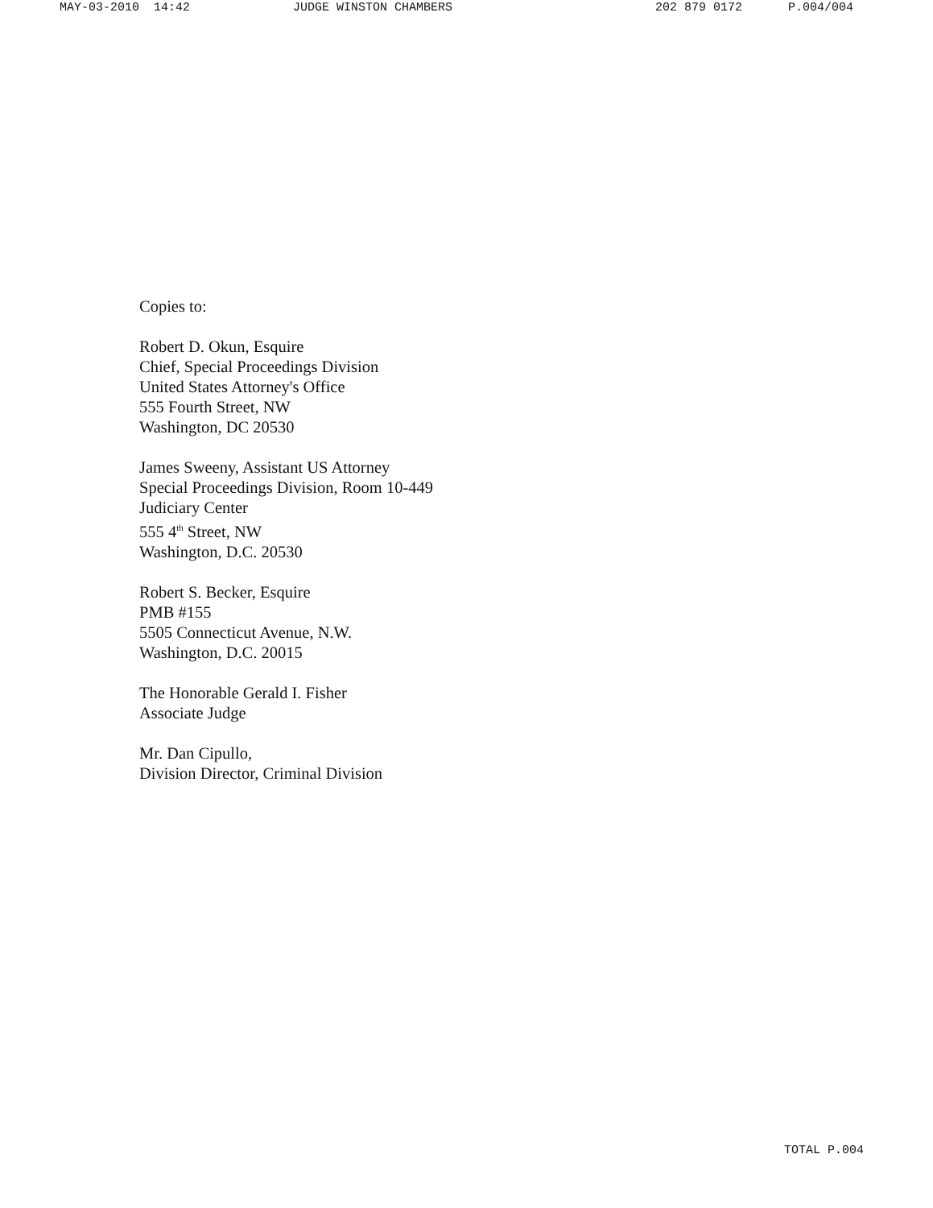MAY-03-2010 14:42 JUDGE WINSTON CHAMBERS 202 879 0172 P.004/004
Copies to:
Robert D. Okun, Esquire
Chief, Special Proceedings Division
United States Attorney's Office
555 Fourth Street, NW
Washington, DC 20530
James Sweeny, Assistant US Attorney
Special Proceedings Division, Room 10-449
Judiciary Center
555 4<sup>th</sup> Street, NW
Washington, D.C. 20530
Robert S. Becker, Esquire
PMB #155
5505 Connecticut Avenue, N.W.
Washington, D.C. 20015
The Honorable Gerald I. Fisher
Associate Judge
Mr. Dan Cipullo,
Division Director, Criminal Division
TOTAL P.004